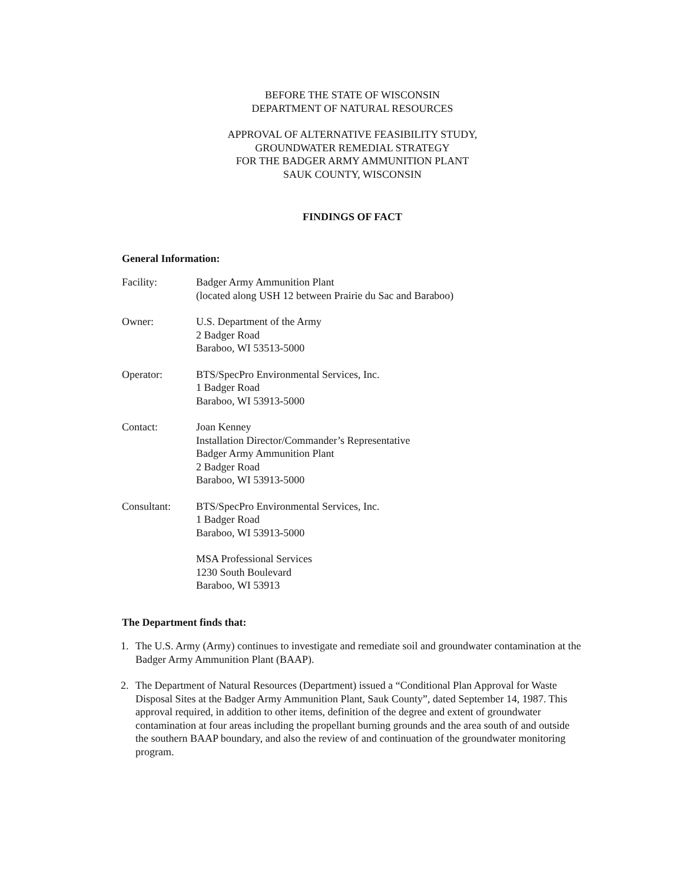BEFORE THE STATE OF WISCONSIN
DEPARTMENT OF NATURAL RESOURCES
APPROVAL OF ALTERNATIVE FEASIBILITY STUDY,
GROUNDWATER REMEDIAL STRATEGY
FOR THE BADGER ARMY AMMUNITION PLANT
SAUK COUNTY, WISCONSIN
FINDINGS OF FACT
General Information:
Facility: Badger Army Ammunition Plant
(located along USH 12 between Prairie du Sac and Baraboo)
Owner: U.S. Department of the Army
2 Badger Road
Baraboo, WI 53513-5000
Operator: BTS/SpecPro Environmental Services, Inc.
1 Badger Road
Baraboo, WI 53913-5000
Contact: Joan Kenney
Installation Director/Commander’s Representative
Badger Army Ammunition Plant
2 Badger Road
Baraboo, WI 53913-5000
Consultant: BTS/SpecPro Environmental Services, Inc.
1 Badger Road
Baraboo, WI 53913-5000
MSA Professional Services
1230 South Boulevard
Baraboo, WI 53913
The Department finds that:
1. The U.S. Army (Army) continues to investigate and remediate soil and groundwater contamination at the Badger Army Ammunition Plant (BAAP).
2. The Department of Natural Resources (Department) issued a “Conditional Plan Approval for Waste Disposal Sites at the Badger Army Ammunition Plant, Sauk County”, dated September 14, 1987. This approval required, in addition to other items, definition of the degree and extent of groundwater contamination at four areas including the propellant burning grounds and the area south of and outside the southern BAAP boundary, and also the review of and continuation of the groundwater monitoring program.